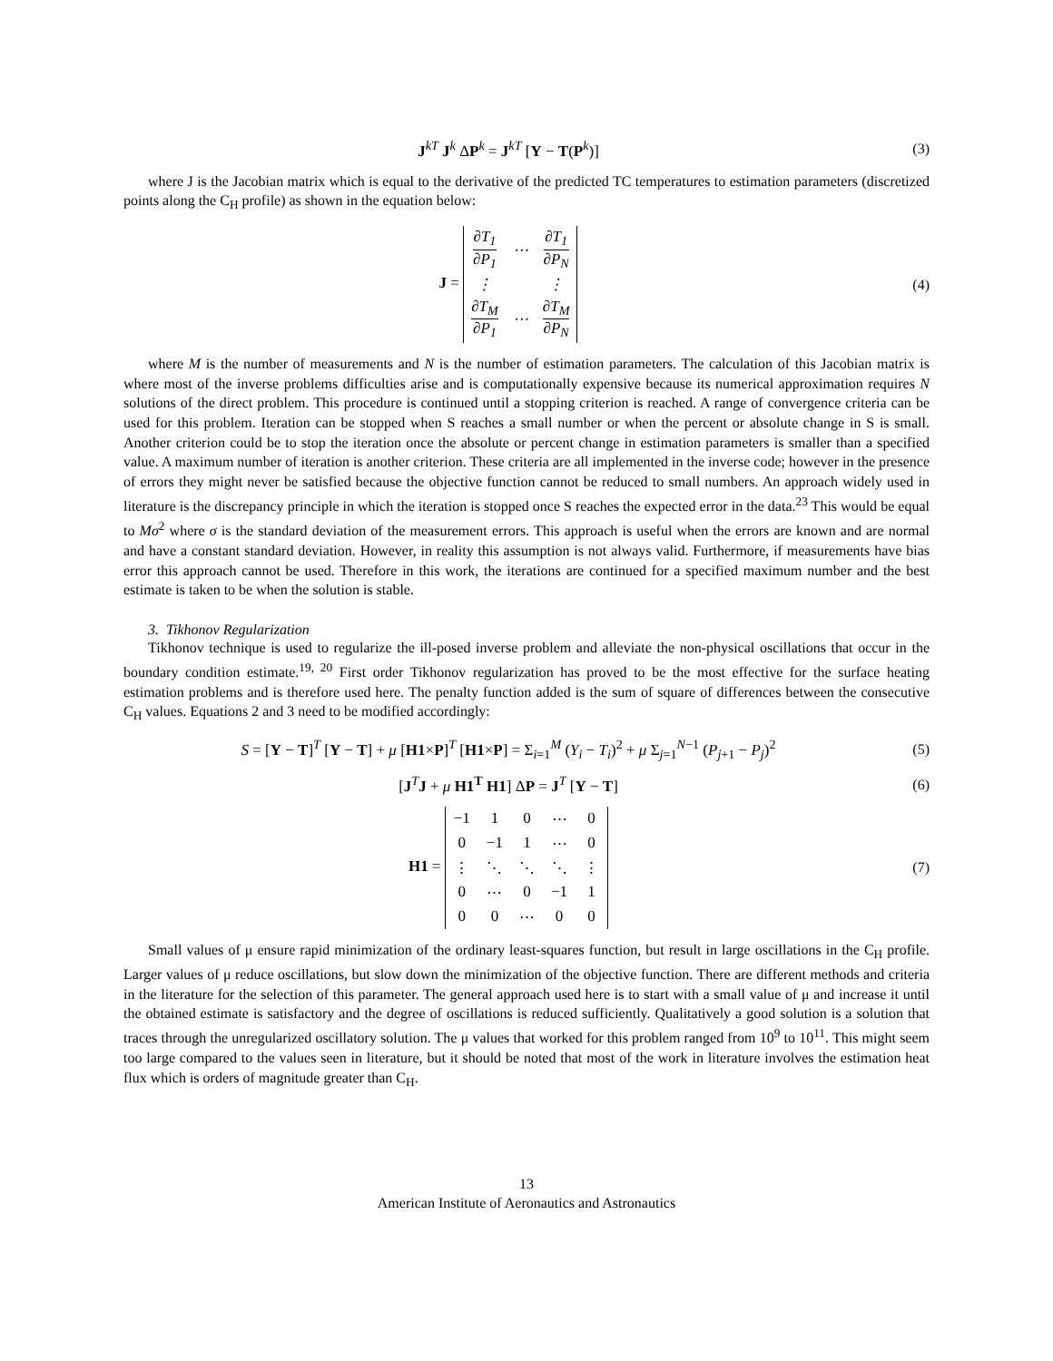J<sup>kT</sup> J<sup>k</sup> ΔP<sup>k</sup> = J<sup>kT</sup> [Y − T(P<sup>k</sup>)] (3)
where J is the Jacobian matrix which is equal to the derivative of the predicted TC temperatures to estimation parameters (discretized points along the C<sub>H</sub> profile) as shown in the equation below:
J =
| ∂T<sub>1</sub> ∂P<sub>1</sub> | ⋯ | ∂T<sub>1</sub> ∂P<sub>N</sub> |
| ⋮ | | ⋮ |
| ∂T<sub>M</sub> ∂P<sub>1</sub> | ⋯ | ∂T<sub>M</sub> ∂P<sub>N</sub> |
(4)
where M is the number of measurements and N is the number of estimation parameters. The calculation of this Jacobian matrix is where most of the inverse problems difficulties arise and is computationally expensive because its numerical approximation requires N solutions of the direct problem. This procedure is continued until a stopping criterion is reached. A range of convergence criteria can be used for this problem. Iteration can be stopped when S reaches a small number or when the percent or absolute change in S is small. Another criterion could be to stop the iteration once the absolute or percent change in estimation parameters is smaller than a specified value. A maximum number of iteration is another criterion. These criteria are all implemented in the inverse code; however in the presence of errors they might never be satisfied because the objective function cannot be reduced to small numbers. An approach widely used in literature is the discrepancy principle in which the iteration is stopped once S reaches the expected error in the data.<sup>23</sup> This would be equal to Mσ<sup>2</sup> where σ is the standard deviation of the measurement errors. This approach is useful when the errors are known and are normal and have a constant standard deviation. However, in reality this assumption is not always valid. Furthermore, if measurements have bias error this approach cannot be used. Therefore in this work, the iterations are continued for a specified maximum number and the best estimate is taken to be when the solution is stable.
3. Tikhonov Regularization
Tikhonov technique is used to regularize the ill-posed inverse problem and alleviate the non-physical oscillations that occur in the boundary condition estimate.<sup>19, 20</sup> First order Tikhonov regularization has proved to be the most effective for the surface heating estimation problems and is therefore used here. The penalty function added is the sum of square of differences between the consecutive C<sub>H</sub> values. Equations 2 and 3 need to be modified accordingly:
S = [Y − T]<sup>T</sup> [Y − T] + μ [H1×P]<sup>T</sup> [H1×P] = Σ<sub>i=1</sub><sup>M</sup> (Y<sub>i</sub> − T<sub>i</sub>)<sup>2</sup> + μ Σ<sub>j=1</sub><sup>N−1</sup> (P<sub>j+1</sub> − P<sub>j</sub>)<sup>2</sup>
(5)
[J<sup>T</sup>J + μ H1<sup>T</sup> H1] ΔP = J<sup>T</sup> [Y − T]
(6)
H1 =
| −1 | 1 | 0 | ⋯ | 0 |
| 0 | −1 | 1 | ⋯ | 0 |
| ⋮ | ⋱ | ⋱ | ⋱ | ⋮ |
| 0 | ⋯ | 0 | −1 | 1 |
| 0 | 0 | ⋯ | 0 | 0 |
(7)
Small values of μ ensure rapid minimization of the ordinary least-squares function, but result in large oscillations in the C<sub>H</sub> profile. Larger values of μ reduce oscillations, but slow down the minimization of the objective function. There are different methods and criteria in the literature for the selection of this parameter. The general approach used here is to start with a small value of μ and increase it until the obtained estimate is satisfactory and the degree of oscillations is reduced sufficiently. Qualitatively a good solution is a solution that traces through the unregularized oscillatory solution. The μ values that worked for this problem ranged from 10<sup>9</sup> to 10<sup>11</sup>. This might seem too large compared to the values seen in literature, but it should be noted that most of the work in literature involves the estimation heat flux which is orders of magnitude greater than C<sub>H</sub>.
13
American Institute of Aeronautics and Astronautics